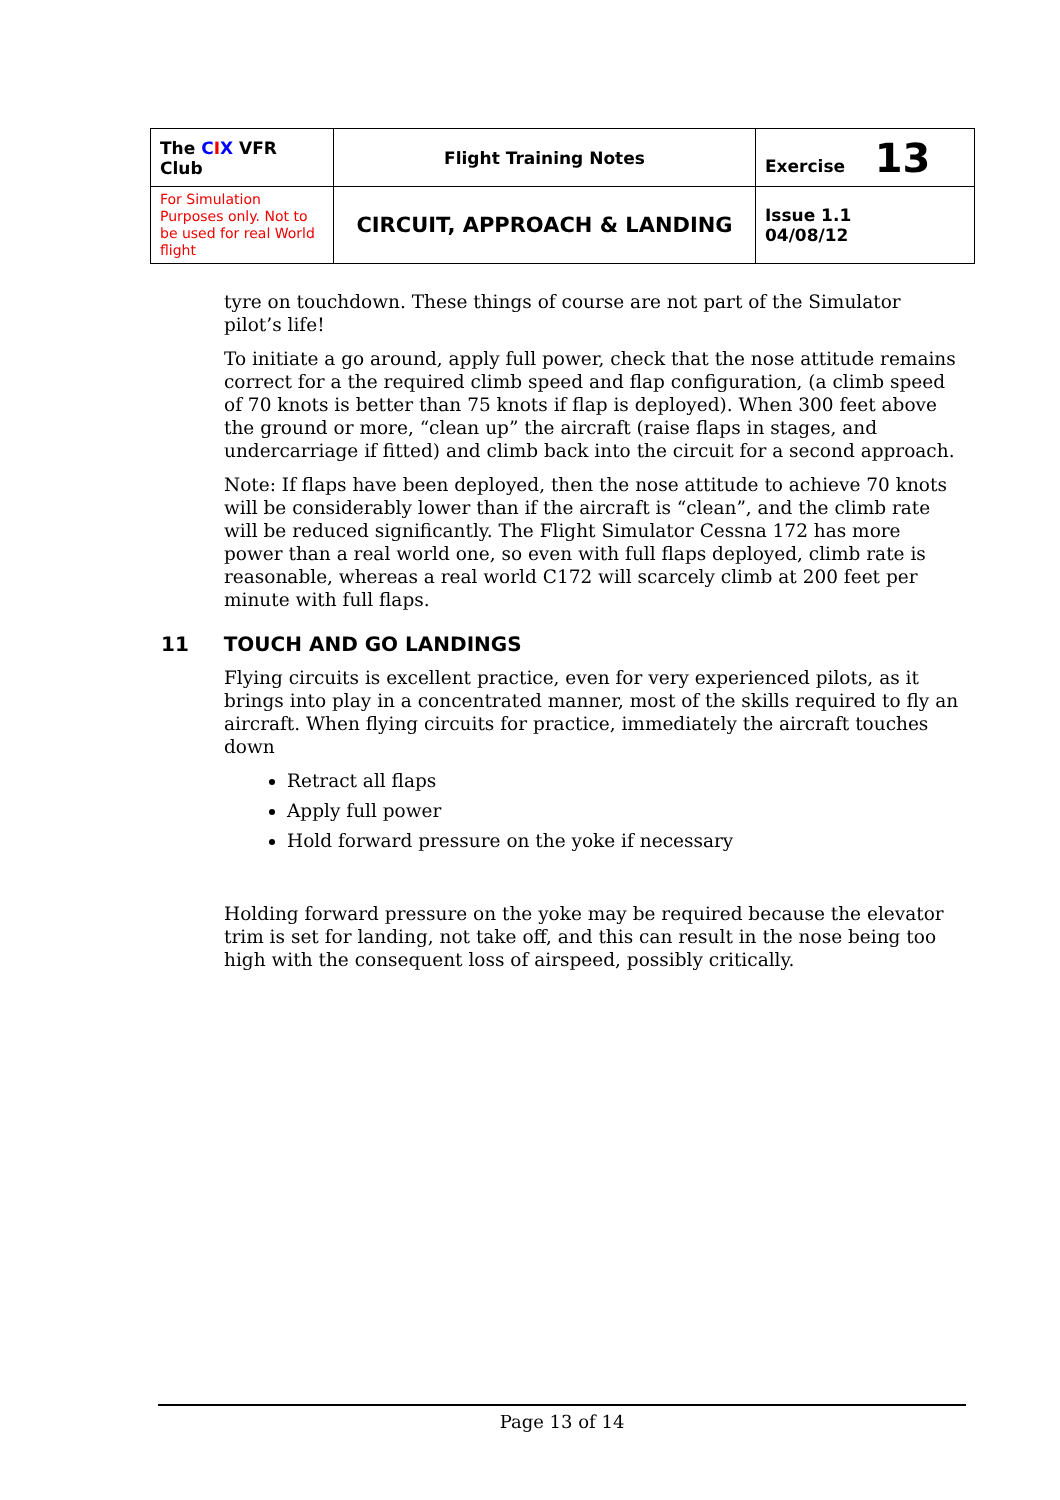| The C I X VFR Club | Flight Training Notes | Exercise 13 |
| For Simulation Purposes only. Not to be used for real World flight | CIRCUIT, APPROACH & LANDING | Issue 1.1 04/08/12 |
tyre on touchdown. These things of course are not part of the Simulator pilot’s life!
To initiate a go around, apply full power, check that the nose attitude remains correct for a the required climb speed and flap configuration, (a climb speed of 70 knots is better than 75 knots if flap is deployed). When 300 feet above the ground or more, “clean up” the aircraft (raise flaps in stages, and undercarriage if fitted) and climb back into the circuit for a second approach.
Note: If flaps have been deployed, then the nose attitude to achieve 70 knots will be considerably lower than if the aircraft is “clean”, and the climb rate will be reduced significantly. The Flight Simulator Cessna 172 has more power than a real world one, so even with full flaps deployed, climb rate is reasonable, whereas a real world C172 will scarcely climb at 200 feet per minute with full flaps.
11 TOUCH AND GO LANDINGS
Flying circuits is excellent practice, even for very experienced pilots, as it brings into play in a concentrated manner, most of the skills required to fly an aircraft. When flying circuits for practice, immediately the aircraft touches down
Retract all flaps
Apply full power
Hold forward pressure on the yoke if necessary
Holding forward pressure on the yoke may be required because the elevator trim is set for landing, not take off, and this can result in the nose being too high with the consequent loss of airspeed, possibly critically.
Page 13 of 14